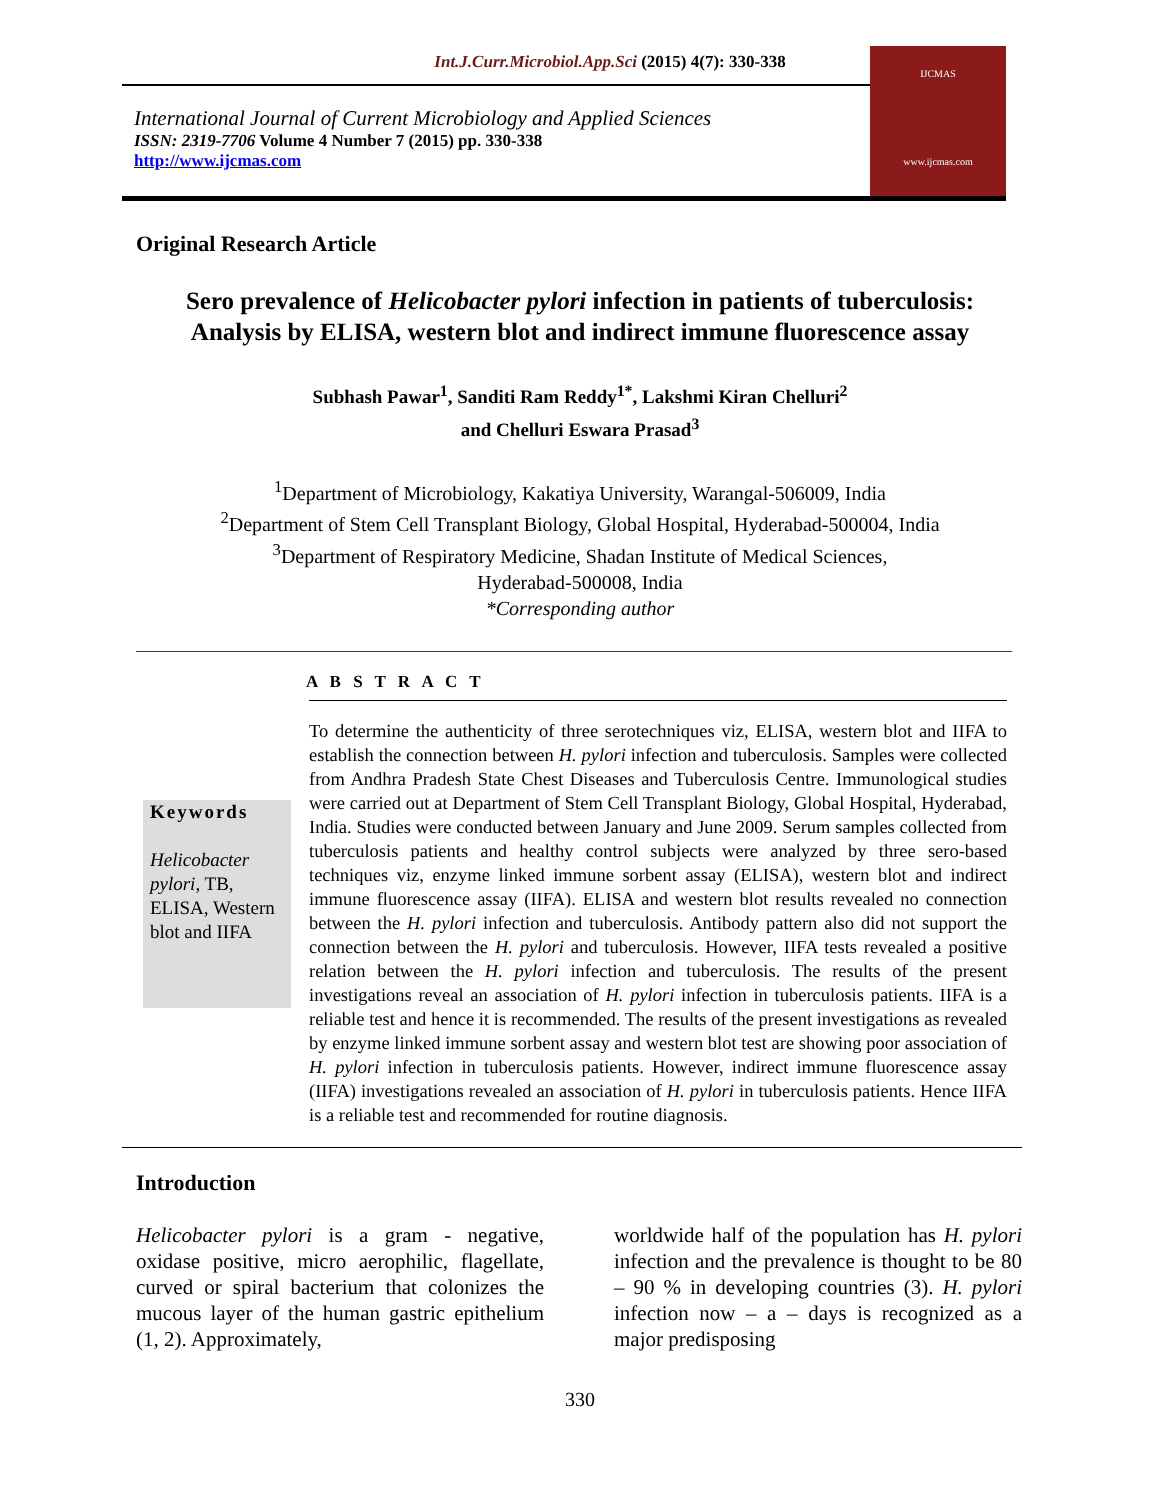Int.J.Curr.Microbiol.App.Sci (2015) 4(7): 330-338
International Journal of Current Microbiology and Applied Sciences
ISSN: 2319-7706 Volume 4 Number 7 (2015) pp. 330-338
http://www.ijcmas.com
IJCMAS
www.ijcmas.com
Original Research Article
Sero prevalence of Helicobacter pylori infection in patients of tuberculosis:
Analysis by ELISA, western blot and indirect immune fluorescence assay
Subhash Pawar<sup>1</sup>, Sanditi Ram Reddy<sup>1*</sup>, Lakshmi Kiran Chelluri<sup>2</sup>
and Chelluri Eswara Prasad<sup>3</sup>
<sup>1</sup> Department of Microbiology, Kakatiya University, Warangal-506009, India
<sup>2</sup> Department of Stem Cell Transplant Biology, Global Hospital, Hyderabad-500004, India
<sup>3</sup> Department of Respiratory Medicine, Shadan Institute of Medical Sciences,
Hyderabad-500008, India
*Corresponding author
A B S T R A C T
Keywords
Helicobacter pylori, TB, ELISA, Western blot and IIFA
To determine the authenticity of three serotechniques viz, ELISA, western blot and IIFA to establish the connection between H. pylori infection and tuberculosis. Samples were collected from Andhra Pradesh State Chest Diseases and Tuberculosis Centre. Immunological studies were carried out at Department of Stem Cell Transplant Biology, Global Hospital, Hyderabad, India. Studies were conducted between January and June 2009. Serum samples collected from tuberculosis patients and healthy control subjects were analyzed by three sero-based techniques viz, enzyme linked immune sorbent assay (ELISA), western blot and indirect immune fluorescence assay (IIFA). ELISA and western blot results revealed no connection between the H. pylori infection and tuberculosis. Antibody pattern also did not support the connection between the H. pylori and tuberculosis. However, IIFA tests revealed a positive relation between the H. pylori infection and tuberculosis. The results of the present investigations reveal an association of H. pylori infection in tuberculosis patients. IIFA is a reliable test and hence it is recommended. The results of the present investigations as revealed by enzyme linked immune sorbent assay and western blot test are showing poor association of H. pylori infection in tuberculosis patients. However, indirect immune fluorescence assay (IIFA) investigations revealed an association of H. pylori in tuberculosis patients. Hence IIFA is a reliable test and recommended for routine diagnosis.
Introduction
Helicobacter pylori is a gram - negative, oxidase positive, micro aerophilic, flagellate, curved or spiral bacterium that colonizes the mucous layer of the human gastric epithelium (1, 2). Approximately,
worldwide half of the population has H. pylori infection and the prevalence is thought to be 80 – 90 % in developing countries (3). H. pylori infection now – a – days is recognized as a major predisposing
330